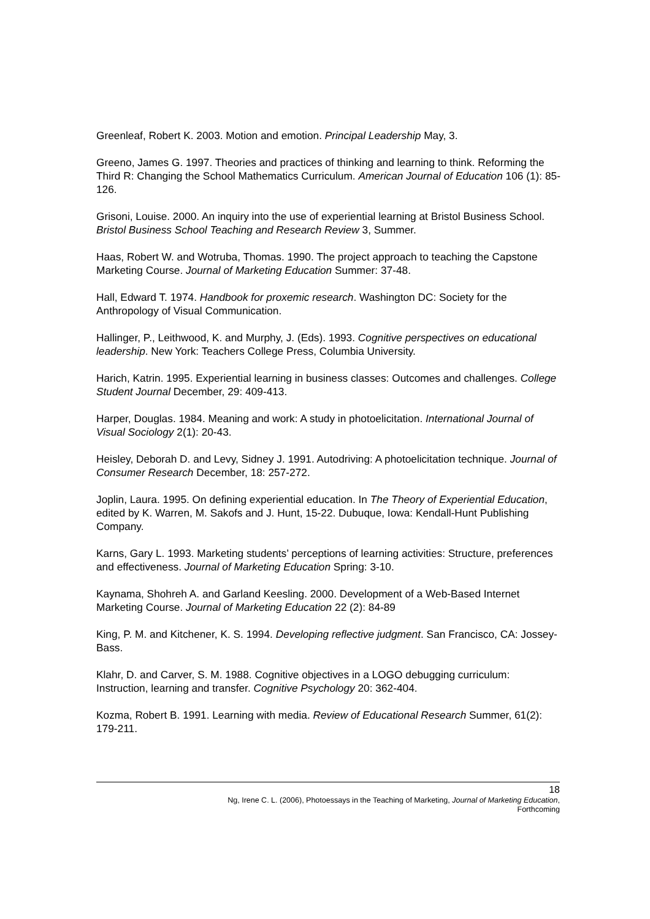Greenleaf, Robert K. 2003. Motion and emotion. Principal Leadership May, 3.
Greeno, James G. 1997. Theories and practices of thinking and learning to think. Reforming the Third R: Changing the School Mathematics Curriculum. American Journal of Education 106 (1): 85-126.
Grisoni, Louise. 2000. An inquiry into the use of experiential learning at Bristol Business School. Bristol Business School Teaching and Research Review 3, Summer.
Haas, Robert W. and Wotruba, Thomas. 1990. The project approach to teaching the Capstone Marketing Course. Journal of Marketing Education Summer: 37-48.
Hall, Edward T. 1974. Handbook for proxemic research. Washington DC: Society for the Anthropology of Visual Communication.
Hallinger, P., Leithwood, K. and Murphy, J. (Eds). 1993. Cognitive perspectives on educational leadership. New York: Teachers College Press, Columbia University.
Harich, Katrin. 1995. Experiential learning in business classes: Outcomes and challenges. College Student Journal December, 29: 409-413.
Harper, Douglas. 1984. Meaning and work: A study in photoelicitation. International Journal of Visual Sociology 2(1): 20-43.
Heisley, Deborah D. and Levy, Sidney J. 1991. Autodriving: A photoelicitation technique. Journal of Consumer Research December, 18: 257-272.
Joplin, Laura. 1995. On defining experiential education. In The Theory of Experiential Education, edited by K. Warren, M. Sakofs and J. Hunt, 15-22. Dubuque, Iowa: Kendall-Hunt Publishing Company.
Karns, Gary L. 1993. Marketing students’ perceptions of learning activities: Structure, preferences and effectiveness. Journal of Marketing Education Spring: 3-10.
Kaynama, Shohreh A. and Garland Keesling. 2000. Development of a Web-Based Internet Marketing Course. Journal of Marketing Education 22 (2): 84-89
King, P. M. and Kitchener, K. S. 1994. Developing reflective judgment. San Francisco, CA: Jossey-Bass.
Klahr, D. and Carver, S. M. 1988. Cognitive objectives in a LOGO debugging curriculum: Instruction, learning and transfer. Cognitive Psychology 20: 362-404.
Kozma, Robert B. 1991. Learning with media. Review of Educational Research Summer, 61(2): 179-211.
18
Ng, Irene C. L. (2006), Photoessays in the Teaching of Marketing, Journal of Marketing Education,
Forthcoming